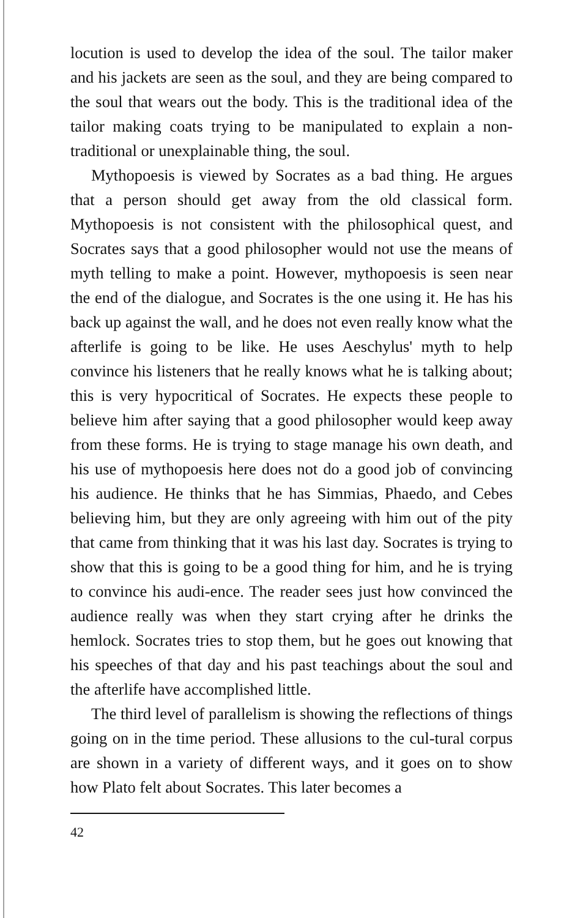locution is used to develop the idea of the soul. The tailor maker and his jackets are seen as the soul, and they are being compared to the soul that wears out the body. This is the traditional idea of the tailor making coats trying to be manipulated to explain a non-traditional or unexplainable thing, the soul.
Mythopoesis is viewed by Socrates as a bad thing. He argues that a person should get away from the old classical form. Mythopoesis is not consistent with the philosophical quest, and Socrates says that a good philosopher would not use the means of myth telling to make a point. However, mythopoesis is seen near the end of the dialogue, and Socrates is the one using it. He has his back up against the wall, and he does not even really know what the afterlife is going to be like. He uses Aeschylus' myth to help convince his listeners that he really knows what he is talking about; this is very hypocritical of Socrates. He expects these people to believe him after saying that a good philosopher would keep away from these forms. He is trying to stage manage his own death, and his use of mythopoesis here does not do a good job of convincing his audience. He thinks that he has Simmias, Phaedo, and Cebes believing him, but they are only agreeing with him out of the pity that came from thinking that it was his last day. Socrates is trying to show that this is going to be a good thing for him, and he is trying to convince his audi-ence. The reader sees just how convinced the audience really was when they start crying after he drinks the hemlock. Socrates tries to stop them, but he goes out knowing that his speeches of that day and his past teachings about the soul and the afterlife have accomplished little.
The third level of parallelism is showing the reflections of things going on in the time period. These allusions to the cul-tural corpus are shown in a variety of different ways, and it goes on to show how Plato felt about Socrates. This later becomes a
42